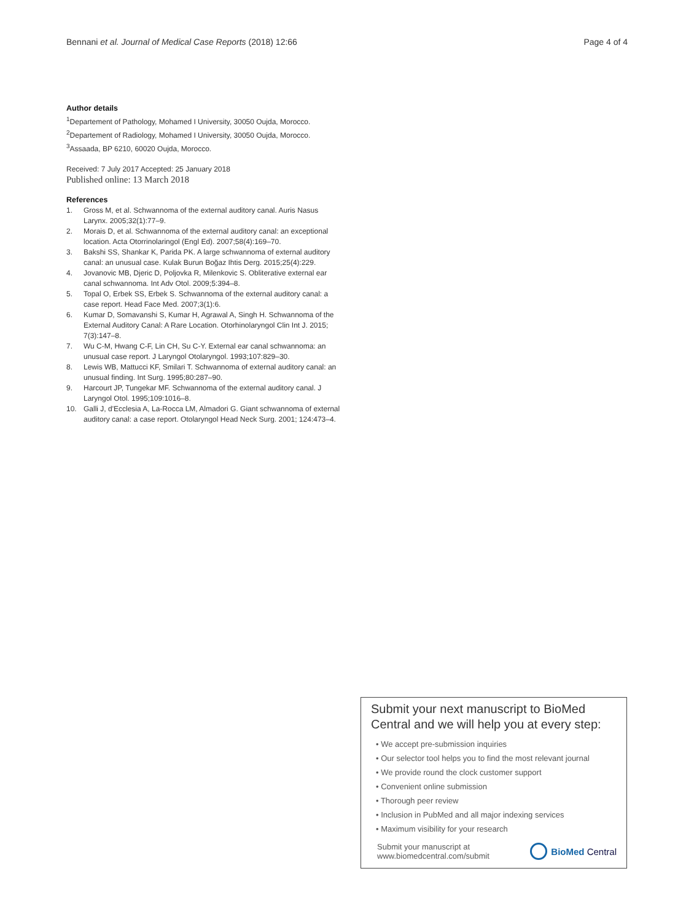Bennani et al. Journal of Medical Case Reports (2018) 12:66 Page 4 of 4
Author details
<sup>1</sup> Departement of Pathology, Mohamed I University, 30050 Oujda, Morocco.
<sup>2</sup> Departement of Radiology, Mohamed I University, 30050 Oujda, Morocco.
<sup>3</sup> Assaada, BP 6210, 60020 Oujda, Morocco.
Received: 7 July 2017 Accepted: 25 January 2018
Published online: 13 March 2018
References
1. Gross M, et al. Schwannoma of the external auditory canal. Auris Nasus Larynx. 2005;32(1):77–9.
2. Morais D, et al. Schwannoma of the external auditory canal: an exceptional location. Acta Otorrinolaringol (Engl Ed). 2007;58(4):169–70.
3. Bakshi SS, Shankar K, Parida PK. A large schwannoma of external auditory canal: an unusual case. Kulak Burun Boğaz Ihtis Derg. 2015;25(4):229.
4. Jovanovic MB, Djeric D, Poljovka R, Milenkovic S. Obliterative external ear canal schwannoma. Int Adv Otol. 2009;5:394–8.
5. Topal O, Erbek SS, Erbek S. Schwannoma of the external auditory canal: a case report. Head Face Med. 2007;3(1):6.
6. Kumar D, Somavanshi S, Kumar H, Agrawal A, Singh H. Schwannoma of the External Auditory Canal: A Rare Location. Otorhinolaryngol Clin Int J. 2015; 7(3):147–8.
7. Wu C-M, Hwang C-F, Lin CH, Su C-Y. External ear canal schwannoma: an unusual case report. J Laryngol Otolaryngol. 1993;107:829–30.
8. Lewis WB, Mattucci KF, Smilari T. Schwannoma of external auditory canal: an unusual finding. Int Surg. 1995;80:287–90.
9. Harcourt JP, Tungekar MF. Schwannoma of the external auditory canal. J Laryngol Otol. 1995;109:1016–8.
10. Galli J, d'Ecclesia A, La-Rocca LM, Almadori G. Giant schwannoma of external auditory canal: a case report. Otolaryngol Head Neck Surg. 2001; 124:473–4.
Submit your next manuscript to BioMed Central and we will help you at every step:
• We accept pre-submission inquiries
• Our selector tool helps you to find the most relevant journal
• We provide round the clock customer support
• Convenient online submission
• Thorough peer review
• Inclusion in PubMed and all major indexing services
• Maximum visibility for your research
Submit your manuscript at
www.biomedcentral.com/submit
BioMed Central